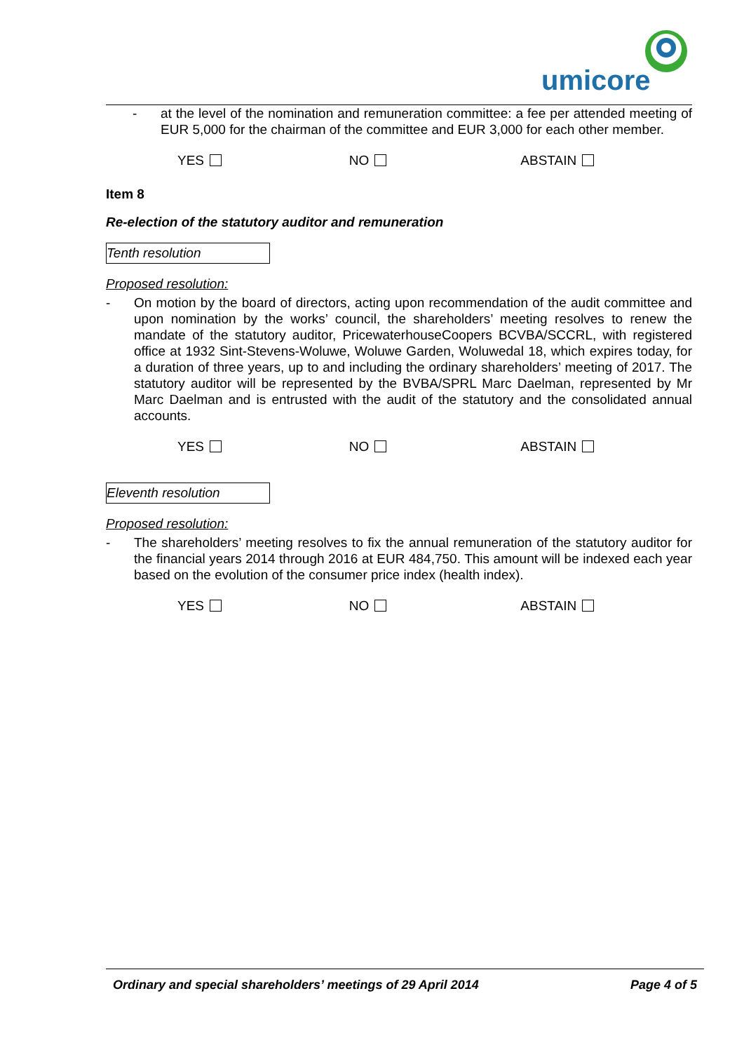umicore
- at the level of the nomination and remuneration committee: a fee per attended meeting of EUR 5,000 for the chairman of the committee and EUR 3,000 for each other member.
YES NO ABSTAIN
Item 8
Re-election of the statutory auditor and remuneration
Tenth resolution
Proposed resolution:
- On motion by the board of directors, acting upon recommendation of the audit committee and upon nomination by the works’ council, the shareholders’ meeting resolves to renew the mandate of the statutory auditor, PricewaterhouseCoopers BCVBA/SCCRL, with registered office at 1932 Sint-Stevens-Woluwe, Woluwe Garden, Woluwedal 18, which expires today, for a duration of three years, up to and including the ordinary shareholders’ meeting of 2017. The statutory auditor will be represented by the BVBA/SPRL Marc Daelman, represented by Mr Marc Daelman and is entrusted with the audit of the statutory and the consolidated annual accounts.
YES NO ABSTAIN
Eleventh resolution
Proposed resolution:
- The shareholders’ meeting resolves to fix the annual remuneration of the statutory auditor for the financial years 2014 through 2016 at EUR 484,750. This amount will be indexed each year based on the evolution of the consumer price index (health index).
YES NO ABSTAIN
Ordinary and special shareholders’ meetings of 29 April 2014 Page 4 of 5